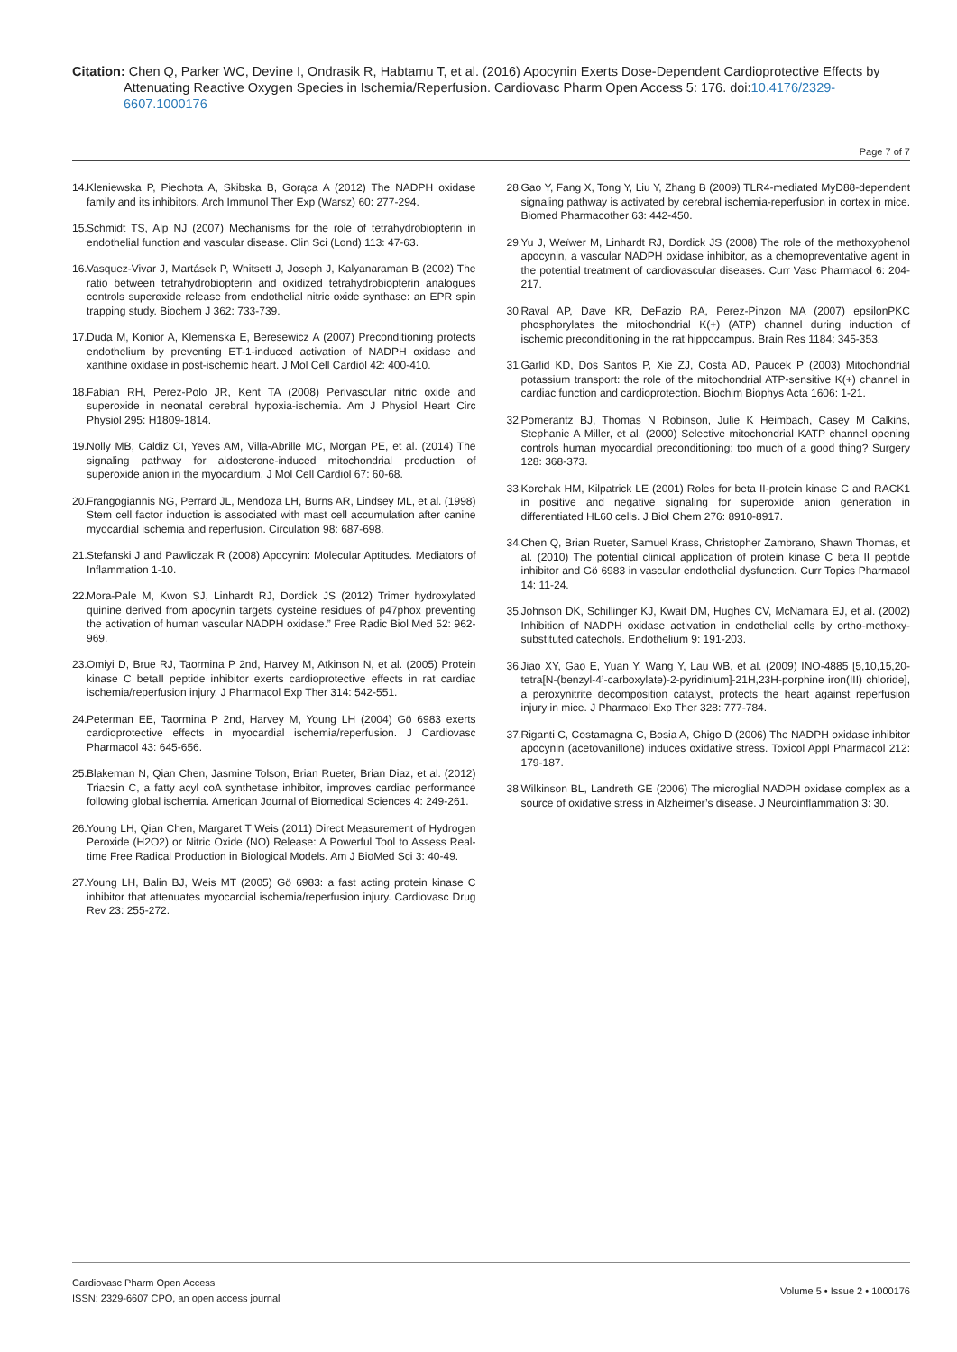Citation: Chen Q, Parker WC, Devine I, Ondrasik R, Habtamu T, et al. (2016) Apocynin Exerts Dose-Dependent Cardioprotective Effects by
Attenuating Reactive Oxygen Species in Ischemia/Reperfusion. Cardiovasc Pharm Open Access 5: 176. doi:10.4176/2329-6607.1000176
Page 7 of 7
14. Kleniewska P, Piechota A, Skibska B, Gorąca A (2012) The NADPH oxidase family and its inhibitors. Arch Immunol Ther Exp (Warsz) 60: 277-294.
15. Schmidt TS, Alp NJ (2007) Mechanisms for the role of tetrahydrobiopterin in endothelial function and vascular disease. Clin Sci (Lond) 113: 47-63.
16. Vasquez-Vivar J, Martásek P, Whitsett J, Joseph J, Kalyanaraman B (2002) The ratio between tetrahydrobiopterin and oxidized tetrahydrobiopterin analogues controls superoxide release from endothelial nitric oxide synthase: an EPR spin trapping study. Biochem J 362: 733-739.
17. Duda M, Konior A, Klemenska E, Beresewicz A (2007) Preconditioning protects endothelium by preventing ET-1-induced activation of NADPH oxidase and xanthine oxidase in post-ischemic heart. J Mol Cell Cardiol 42: 400-410.
18. Fabian RH, Perez-Polo JR, Kent TA (2008) Perivascular nitric oxide and superoxide in neonatal cerebral hypoxia-ischemia. Am J Physiol Heart Circ Physiol 295: H1809-1814.
19. Nolly MB, Caldiz CI, Yeves AM, Villa-Abrille MC, Morgan PE, et al. (2014) The signaling pathway for aldosterone-induced mitochondrial production of superoxide anion in the myocardium. J Mol Cell Cardiol 67: 60-68.
20. Frangogiannis NG, Perrard JL, Mendoza LH, Burns AR, Lindsey ML, et al. (1998) Stem cell factor induction is associated with mast cell accumulation after canine myocardial ischemia and reperfusion. Circulation 98: 687-698.
21. Stefanski J and Pawliczak R (2008) Apocynin: Molecular Aptitudes. Mediators of Inflammation 1-10.
22. Mora-Pale M, Kwon SJ, Linhardt RJ, Dordick JS (2012) Trimer hydroxylated quinine derived from apocynin targets cysteine residues of p47phox preventing the activation of human vascular NADPH oxidase.” Free Radic Biol Med 52: 962-969.
23. Omiyi D, Brue RJ, Taormina P 2nd, Harvey M, Atkinson N, et al. (2005) Protein kinase C betaII peptide inhibitor exerts cardioprotective effects in rat cardiac ischemia/reperfusion injury. J Pharmacol Exp Ther 314: 542-551.
24. Peterman EE, Taormina P 2nd, Harvey M, Young LH (2004) Gö 6983 exerts cardioprotective effects in myocardial ischemia/reperfusion. J Cardiovasc Pharmacol 43: 645-656.
25. Blakeman N, Qian Chen, Jasmine Tolson, Brian Rueter, Brian Diaz, et al. (2012) Triacsin C, a fatty acyl coA synthetase inhibitor, improves cardiac performance following global ischemia. American Journal of Biomedical Sciences 4: 249-261.
26. Young LH, Qian Chen, Margaret T Weis (2011) Direct Measurement of Hydrogen Peroxide (H2O2) or Nitric Oxide (NO) Release: A Powerful Tool to Assess Real-time Free Radical Production in Biological Models. Am J BioMed Sci 3: 40-49.
27. Young LH, Balin BJ, Weis MT (2005) Gö 6983: a fast acting protein kinase C inhibitor that attenuates myocardial ischemia/reperfusion injury. Cardiovasc Drug Rev 23: 255-272.
28. Gao Y, Fang X, Tong Y, Liu Y, Zhang B (2009) TLR4-mediated MyD88-dependent signaling pathway is activated by cerebral ischemia-reperfusion in cortex in mice. Biomed Pharmacother 63: 442-450.
29. Yu J, Weïwer M, Linhardt RJ, Dordick JS (2008) The role of the methoxyphenol apocynin, a vascular NADPH oxidase inhibitor, as a chemopreventative agent in the potential treatment of cardiovascular diseases. Curr Vasc Pharmacol 6: 204-217.
30. Raval AP, Dave KR, DeFazio RA, Perez-Pinzon MA (2007) epsilonPKC phosphorylates the mitochondrial K(+) (ATP) channel during induction of ischemic preconditioning in the rat hippocampus. Brain Res 1184: 345-353.
31. Garlid KD, Dos Santos P, Xie ZJ, Costa AD, Paucek P (2003) Mitochondrial potassium transport: the role of the mitochondrial ATP-sensitive K(+) channel in cardiac function and cardioprotection. Biochim Biophys Acta 1606: 1-21.
32. Pomerantz BJ, Thomas N Robinson, Julie K Heimbach, Casey M Calkins, Stephanie A Miller, et al. (2000) Selective mitochondrial KATP channel opening controls human myocardial preconditioning: too much of a good thing? Surgery 128: 368-373.
33. Korchak HM, Kilpatrick LE (2001) Roles for beta II-protein kinase C and RACK1 in positive and negative signaling for superoxide anion generation in differentiated HL60 cells. J Biol Chem 276: 8910-8917.
34. Chen Q, Brian Rueter, Samuel Krass, Christopher Zambrano, Shawn Thomas, et al. (2010) The potential clinical application of protein kinase C beta II peptide inhibitor and Gö 6983 in vascular endothelial dysfunction. Curr Topics Pharmacol 14: 11-24.
35. Johnson DK, Schillinger KJ, Kwait DM, Hughes CV, McNamara EJ, et al. (2002) Inhibition of NADPH oxidase activation in endothelial cells by ortho-methoxy-substituted catechols. Endothelium 9: 191-203.
36. Jiao XY, Gao E, Yuan Y, Wang Y, Lau WB, et al. (2009) INO-4885 [5,10,15,20-tetra[N-(benzyl-4’-carboxylate)-2-pyridinium]-21H,23H-porphine iron(III) chloride], a peroxynitrite decomposition catalyst, protects the heart against reperfusion injury in mice. J Pharmacol Exp Ther 328: 777-784.
37. Riganti C, Costamagna C, Bosia A, Ghigo D (2006) The NADPH oxidase inhibitor apocynin (acetovanillone) induces oxidative stress. Toxicol Appl Pharmacol 212: 179-187.
38. Wilkinson BL, Landreth GE (2006) The microglial NADPH oxidase complex as a source of oxidative stress in Alzheimer’s disease. J Neuroinflammation 3: 30.
Cardiovasc Pharm Open Access
ISSN: 2329-6607 CPO, an open access journal
Volume 5 • Issue 2 • 1000176